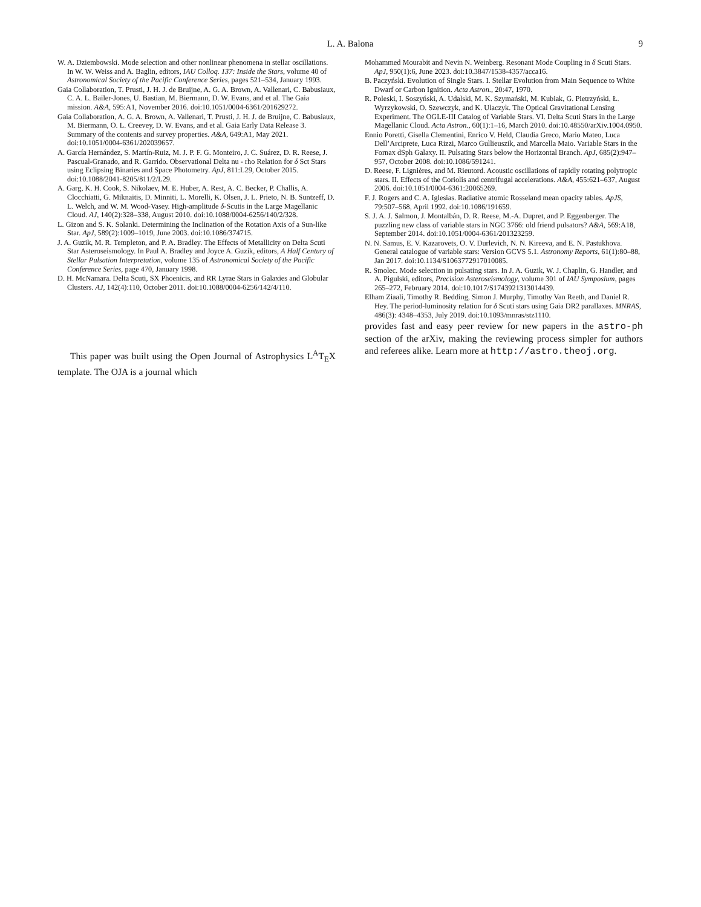L. A. Balona
9
W. A. Dziembowski. Mode selection and other nonlinear phenomena in stellar oscillations. In W. W. Weiss and A. Baglin, editors, IAU Colloq. 137: Inside the Stars, volume 40 of Astronomical Society of the Pacific Conference Series, pages 521–534, January 1993.
Gaia Collaboration, T. Prusti, J. H. J. de Bruijne, A. G. A. Brown, A. Vallenari, C. Babusiaux, C. A. L. Bailer-Jones, U. Bastian, M. Biermann, D. W. Evans, and et al. The Gaia mission. A&A, 595:A1, November 2016. doi:10.1051/0004-6361/201629272.
Gaia Collaboration, A. G. A. Brown, A. Vallenari, T. Prusti, J. H. J. de Bruijne, C. Babusiaux, M. Biermann, O. L. Creevey, D. W. Evans, and et al. Gaia Early Data Release 3. Summary of the contents and survey properties. A&A, 649:A1, May 2021. doi:10.1051/0004-6361/202039657.
A. García Hernández, S. Martín-Ruiz, M. J. P. F. G. Monteiro, J. C. Suárez, D. R. Reese, J. Pascual-Granado, and R. Garrido. Observational Delta nu - rho Relation for δ Sct Stars using Eclipsing Binaries and Space Photometry. ApJ, 811:L29, October 2015. doi:10.1088/2041-8205/811/2/L29.
A. Garg, K. H. Cook, S. Nikolaev, M. E. Huber, A. Rest, A. C. Becker, P. Challis, A. Clocchiatti, G. Miknaitis, D. Minniti, L. Morelli, K. Olsen, J. L. Prieto, N. B. Suntzeff, D. L. Welch, and W. M. Wood-Vasey. High-amplitude δ-Scutis in the Large Magellanic Cloud. AJ, 140(2):328–338, August 2010. doi:10.1088/0004-6256/140/2/328.
L. Gizon and S. K. Solanki. Determining the Inclination of the Rotation Axis of a Sun-like Star. ApJ, 589(2):1009–1019, June 2003. doi:10.1086/374715.
J. A. Guzik, M. R. Templeton, and P. A. Bradley. The Effects of Metallicity on Delta Scuti Star Asteroseismology. In Paul A. Bradley and Joyce A. Guzik, editors, A Half Century of Stellar Pulsation Interpretation, volume 135 of Astronomical Society of the Pacific Conference Series, page 470, January 1998.
D. H. McNamara. Delta Scuti, SX Phoenicis, and RR Lyrae Stars in Galaxies and Globular Clusters. AJ, 142(4):110, October 2011. doi:10.1088/0004-6256/142/4/110.
This paper was built using the Open Journal of Astrophysics L<sup>A</sup>T<sub>E</sub>X template. The OJA is a journal which
Mohammed Mourabit and Nevin N. Weinberg. Resonant Mode Coupling in δ Scuti Stars. ApJ, 950(1):6, June 2023. doi:10.3847/1538-4357/acca16.
B. Paczyński. Evolution of Single Stars. I. Stellar Evolution from Main Sequence to White Dwarf or Carbon Ignition. Acta Astron., 20:47, 1970.
R. Poleski, I. Soszyński, A. Udalski, M. K. Szymański, M. Kubiak, G. Pietrzyński, Ł. Wyrzykowski, O. Szewczyk, and K. Ulaczyk. The Optical Gravitational Lensing Experiment. The OGLE-III Catalog of Variable Stars. VI. Delta Scuti Stars in the Large Magellanic Cloud. Acta Astron., 60(1):1–16, March 2010. doi:10.48550/arXiv.1004.0950.
Ennio Poretti, Gisella Clementini, Enrico V. Held, Claudia Greco, Mario Mateo, Luca Dell’Arciprete, Luca Rizzi, Marco Gullieuszik, and Marcella Maio. Variable Stars in the Fornax dSph Galaxy. II. Pulsating Stars below the Horizontal Branch. ApJ, 685(2):947–957, October 2008. doi:10.1086/591241.
D. Reese, F. Lignières, and M. Rieutord. Acoustic oscillations of rapidly rotating polytropic stars. II. Effects of the Coriolis and centrifugal accelerations. A&A, 455:621–637, August 2006. doi:10.1051/0004-6361:20065269.
F. J. Rogers and C. A. Iglesias. Radiative atomic Rosseland mean opacity tables. ApJS, 79:507–568, April 1992. doi:10.1086/191659.
S. J. A. J. Salmon, J. Montalbán, D. R. Reese, M.-A. Dupret, and P. Eggenberger. The puzzling new class of variable stars in NGC 3766: old friend pulsators? A&A, 569:A18, September 2014. doi:10.1051/0004-6361/201323259.
N. N. Samus, E. V. Kazarovets, O. V. Durlevich, N. N. Kireeva, and E. N. Pastukhova. General catalogue of variable stars: Version GCVS 5.1. Astronomy Reports, 61(1):80–88, Jan 2017. doi:10.1134/S1063772917010085.
R. Smolec. Mode selection in pulsating stars. In J. A. Guzik, W. J. Chaplin, G. Handler, and A. Pigulski, editors, Precision Asteroseismology, volume 301 of IAU Symposium, pages 265–272, February 2014. doi:10.1017/S1743921313014439.
Elham Ziaali, Timothy R. Bedding, Simon J. Murphy, Timothy Van Reeth, and Daniel R. Hey. The period-luminosity relation for δ Scuti stars using Gaia DR2 parallaxes. MNRAS, 486(3): 4348–4353, July 2019. doi:10.1093/mnras/stz1110.
provides fast and easy peer review for new papers in the astro-ph section of the arXiv, making the reviewing process simpler for authors and referees alike. Learn more at http://astro.theoj.org.